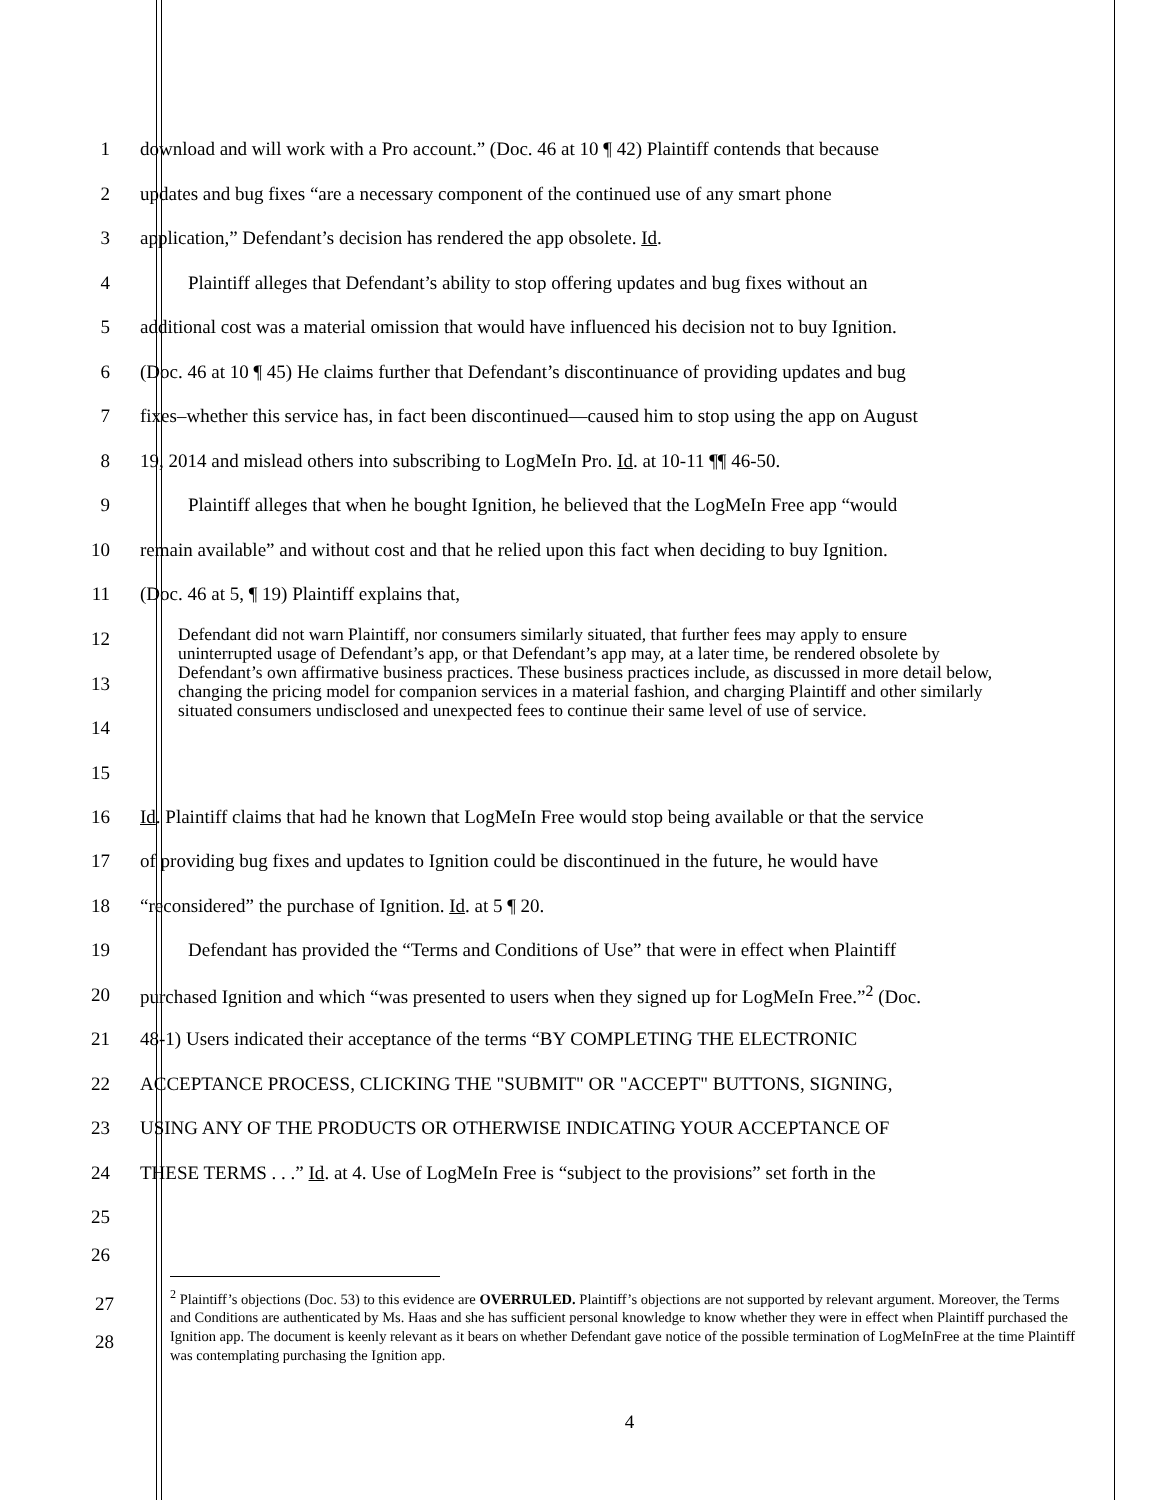1
download and will work with a Pro account.” (Doc. 46 at 10 ¶ 42) Plaintiff contends that because
2
updates and bug fixes “are a necessary component of the continued use of any smart phone
3 application,” Defendant’s decision has rendered the app obsolete. Id.
4
Plaintiff alleges that Defendant’s ability to stop offering updates and bug fixes without an
5
additional cost was a material omission that would have influenced his decision not to buy Ignition.
6
(Doc. 46 at 10 ¶ 45) He claims further that Defendant’s discontinuance of providing updates and bug
7
fixes–whether this service has, in fact been discontinued—caused him to stop using the app on August
8
19, 2014 and mislead others into subscribing to LogMeIn Pro. Id. at 10-11 ¶¶ 46-50.
9
Plaintiff alleges that when he bought Ignition, he believed that the LogMeIn Free app “would
10
remain available” and without cost and that he relied upon this fact when deciding to buy Ignition.
11 (Doc. 46 at 5, ¶ 19) Plaintiff explains that,
12
13
14
15
Defendant did not warn Plaintiff, nor consumers similarly situated, that further fees may apply to ensure uninterrupted usage of Defendant’s app, or that Defendant’s app may, at a later time, be rendered obsolete by Defendant’s own affirmative business practices. These business practices include, as discussed in more detail below, changing the pricing model for companion services in a material fashion, and charging Plaintiff and other similarly situated consumers undisclosed and unexpected fees to continue their same level of use of service.
16
Id. Plaintiff claims that had he known that LogMeIn Free would stop being available or that the service
17
of providing bug fixes and updates to Ignition could be discontinued in the future, he would have
18 “reconsidered” the purchase of Ignition. Id. at 5 ¶ 20.
19
Defendant has provided the “Terms and Conditions of Use” that were in effect when Plaintiff
20
purchased Ignition and which “was presented to users when they signed up for LogMeIn Free.”<sup>2</sup> (Doc.
21
48-1) Users indicated their acceptance of the terms “BY COMPLETING THE ELECTRONIC
22 ACCEPTANCE PROCESS, CLICKING THE "SUBMIT" OR "ACCEPT" BUTTONS, SIGNING,
23 USING ANY OF THE PRODUCTS OR OTHERWISE INDICATING YOUR ACCEPTANCE OF
24
THESE TERMS . . .” Id. at 4. Use of LogMeIn Free is “subject to the provisions” set forth in the
25
26
<sup>2</sup> Plaintiff’s objections (Doc. 53) to this evidence are OVERRULED. Plaintiff’s objections are not supported by relevant argument. Moreover, the Terms and Conditions are authenticated by Ms. Haas and she has sufficient personal knowledge to know whether they were in effect when Plaintiff purchased the Ignition app. The document is keenly relevant as it bears on whether Defendant gave notice of the possible termination of LogMeInFree at the time Plaintiff was contemplating purchasing the Ignition app.
27
28
4